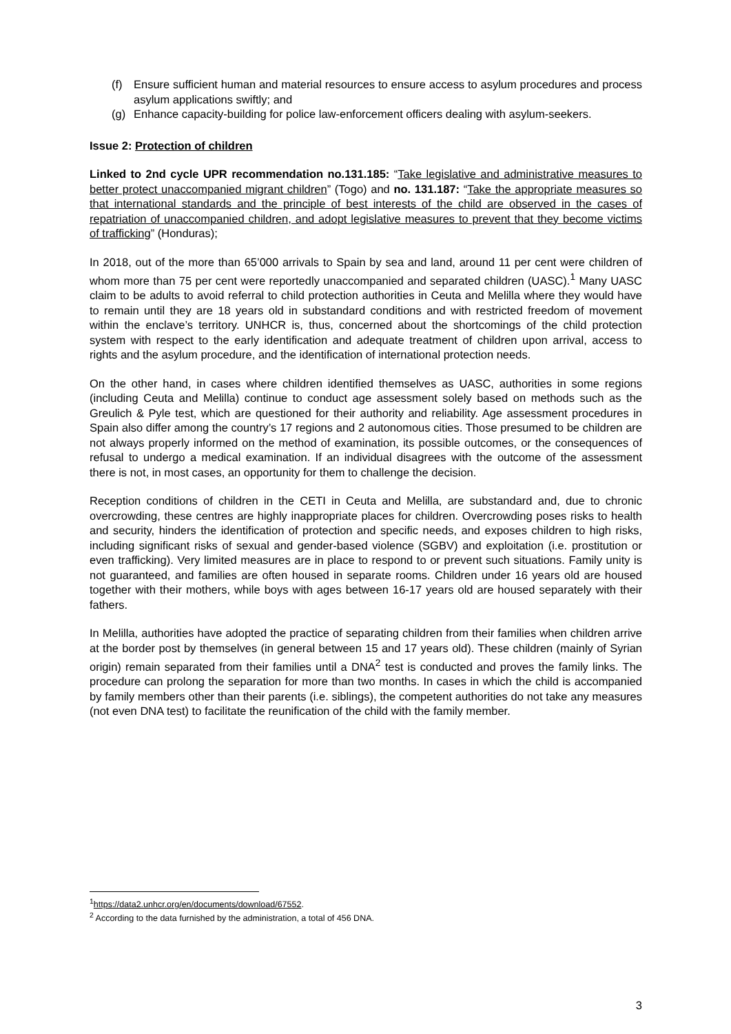(f) Ensure sufficient human and material resources to ensure access to asylum procedures and process asylum applications swiftly; and
(g) Enhance capacity-building for police law-enforcement officers dealing with asylum-seekers.
Issue 2: Protection of children
Linked to 2nd cycle UPR recommendation no.131.185: “Take legislative and administrative measures to better protect unaccompanied migrant children” (Togo) and no. 131.187: “Take the appropriate measures so that international standards and the principle of best interests of the child are observed in the cases of repatriation of unaccompanied children, and adopt legislative measures to prevent that they become victims of trafficking” (Honduras);
In 2018, out of the more than 65’000 arrivals to Spain by sea and land, around 11 per cent were children of whom more than 75 per cent were reportedly unaccompanied and separated children (UASC).<sup>1</sup> Many UASC claim to be adults to avoid referral to child protection authorities in Ceuta and Melilla where they would have to remain until they are 18 years old in substandard conditions and with restricted freedom of movement within the enclave’s territory. UNHCR is, thus, concerned about the shortcomings of the child protection system with respect to the early identification and adequate treatment of children upon arrival, access to rights and the asylum procedure, and the identification of international protection needs.
On the other hand, in cases where children identified themselves as UASC, authorities in some regions (including Ceuta and Melilla) continue to conduct age assessment solely based on methods such as the Greulich & Pyle test, which are questioned for their authority and reliability. Age assessment procedures in Spain also differ among the country’s 17 regions and 2 autonomous cities. Those presumed to be children are not always properly informed on the method of examination, its possible outcomes, or the consequences of refusal to undergo a medical examination. If an individual disagrees with the outcome of the assessment there is not, in most cases, an opportunity for them to challenge the decision.
Reception conditions of children in the CETI in Ceuta and Melilla, are substandard and, due to chronic overcrowding, these centres are highly inappropriate places for children. Overcrowding poses risks to health and security, hinders the identification of protection and specific needs, and exposes children to high risks, including significant risks of sexual and gender-based violence (SGBV) and exploitation (i.e. prostitution or even trafficking). Very limited measures are in place to respond to or prevent such situations. Family unity is not guaranteed, and families are often housed in separate rooms. Children under 16 years old are housed together with their mothers, while boys with ages between 16-17 years old are housed separately with their fathers.
In Melilla, authorities have adopted the practice of separating children from their families when children arrive at the border post by themselves (in general between 15 and 17 years old). These children (mainly of Syrian origin) remain separated from their families until a DNA<sup>2</sup> test is conducted and proves the family links. The procedure can prolong the separation for more than two months. In cases in which the child is accompanied by family members other than their parents (i.e. siblings), the competent authorities do not take any measures (not even DNA test) to facilitate the reunification of the child with the family member.
<sup>1</sup> https://data2.unhcr.org/en/documents/download/67552.
<sup>2</sup> According to the data furnished by the administration, a total of 456 DNA.
3